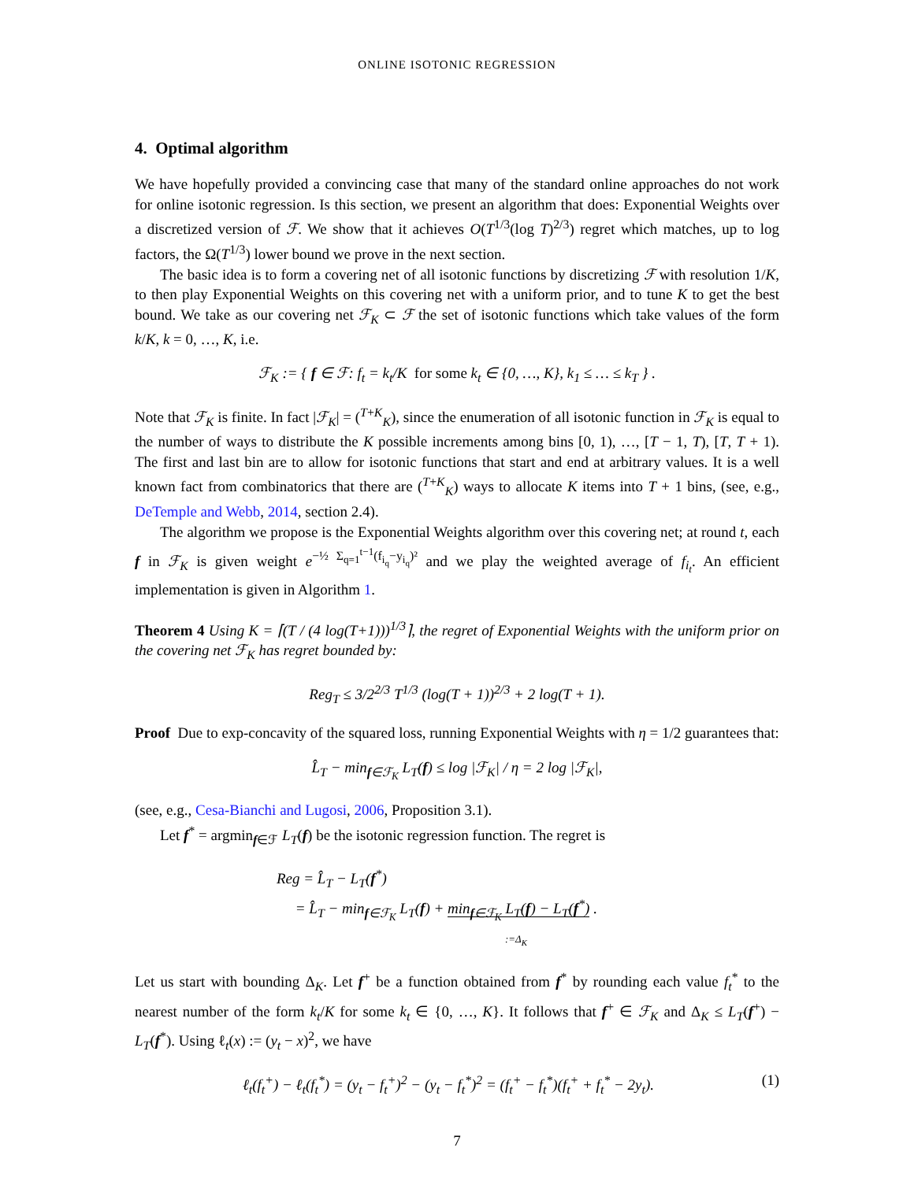ONLINE ISOTONIC REGRESSION
4. Optimal algorithm
We have hopefully provided a convincing case that many of the standard online approaches do not work for online isotonic regression. Is this section, we present an algorithm that does: Exponential Weights over a discretized version of ℱ. We show that it achieves O(T<sup>1/3</sup>(log T)<sup>2/3</sup>) regret which matches, up to log factors, the Ω(T<sup>1/3</sup>) lower bound we prove in the next section.
The basic idea is to form a covering net of all isotonic functions by discretizing ℱ with resolution 1/K, to then play Exponential Weights on this covering net with a uniform prior, and to tune K to get the best bound. We take as our covering net ℱ<sub>K</sub> ⊂ ℱ the set of isotonic functions which take values of the form k/K, k = 0, …, K, i.e.
ℱ<sub>K</sub> := { f ∈ ℱ: f<sub>t</sub> = k<sub>t</sub>/K for some k<sub>t</sub> ∈ {0, …, K}, k<sub>1</sub> ≤ … ≤ k<sub>T</sub> } .
Note that ℱ<sub>K</sub> is finite. In fact |ℱ<sub>K</sub>| = (<sup>T+K</sup><sub>K</sub>), since the enumeration of all isotonic function in ℱ<sub>K</sub> is equal to the number of ways to distribute the K possible increments among bins [0, 1), …, [T − 1, T), [T, T + 1). The first and last bin are to allow for isotonic functions that start and end at arbitrary values. It is a well known fact from combinatorics that there are (<sup>T+K</sup><sub>K</sub>) ways to allocate K items into T + 1 bins, (see, e.g., DeTemple and Webb, 2014, section 2.4).
The algorithm we propose is the Exponential Weights algorithm over this covering net; at round t, each f in ℱ<sub>K</sub> is given weight e<sup>−½ Σ<sub>q=1</sub><sup>t−1</sup>(f<sub>i<sub>q</sub></sub>−y<sub>i<sub>q</sub></sub>)²</sup> and we play the weighted average of f<sub>i<sub>t</sub></sub>. An efficient implementation is given in Algorithm 1.
Theorem 4 Using K = ⌈(T / (4 log(T+1)))<sup>1/3</sup>⌉, the regret of Exponential Weights with the uniform prior on the covering net ℱ<sub>K</sub> has regret bounded by:
Reg<sub>T</sub> ≤ 3/2<sup>2/3</sup> T<sup>1/3</sup> (log(T + 1))<sup>2/3</sup> + 2 log(T + 1).
Proof Due to exp-concavity of the squared loss, running Exponential Weights with η = 1/2 guarantees that:
L̂<sub>T</sub> − min<sub>f∈ℱ<sub>K</sub></sub> L<sub>T</sub>(f) ≤ log |ℱ<sub>K</sub>| / η = 2 log |ℱ<sub>K</sub>|,
(see, e.g., Cesa-Bianchi and Lugosi, 2006, Proposition 3.1).
Let f<sup>*</sup> = argmin<sub>f∈ℱ</sub> L<sub>T</sub>(f) be the isotonic regression function. The regret is
Reg = L̂<sub>T</sub> − L<sub>T</sub>(f<sup>*</sup>)
= L̂<sub>T</sub> − min<sub>f∈ℱ<sub>K</sub></sub> L<sub>T</sub>(f) + min<sub>f∈ℱ<sub>K</sub></sub> L<sub>T</sub>(f) − L<sub>T</sub>(f<sup>*</sup>) .
:=Δ<sub>K</sub>
Let us start with bounding Δ<sub>K</sub>. Let f<sup>+</sup> be a function obtained from f<sup>*</sup> by rounding each value f<sub>t</sub><sup>*</sup> to the nearest number of the form k<sub>t</sub>/K for some k<sub>t</sub> ∈ {0, …, K}. It follows that f<sup>+</sup> ∈ ℱ<sub>K</sub> and Δ<sub>K</sub> ≤ L<sub>T</sub>(f<sup>+</sup>) − L<sub>T</sub>(f<sup>*</sup>). Using ℓ<sub>t</sub>(x) := (y<sub>t</sub> − x)<sup>2</sup>, we have
ℓ<sub>t</sub>(f<sub>t</sub><sup>+</sup>) − ℓ<sub>t</sub>(f<sub>t</sub><sup>*</sup>) = (y<sub>t</sub> − f<sub>t</sub><sup>+</sup>)<sup>2</sup> − (y<sub>t</sub> − f<sub>t</sub><sup>*</sup>)<sup>2</sup> = (f<sub>t</sub><sup>+</sup> − f<sub>t</sub><sup>*</sup>)(f<sub>t</sub><sup>+</sup> + f<sub>t</sub><sup>*</sup> − 2y<sub>t</sub>). (1)
7